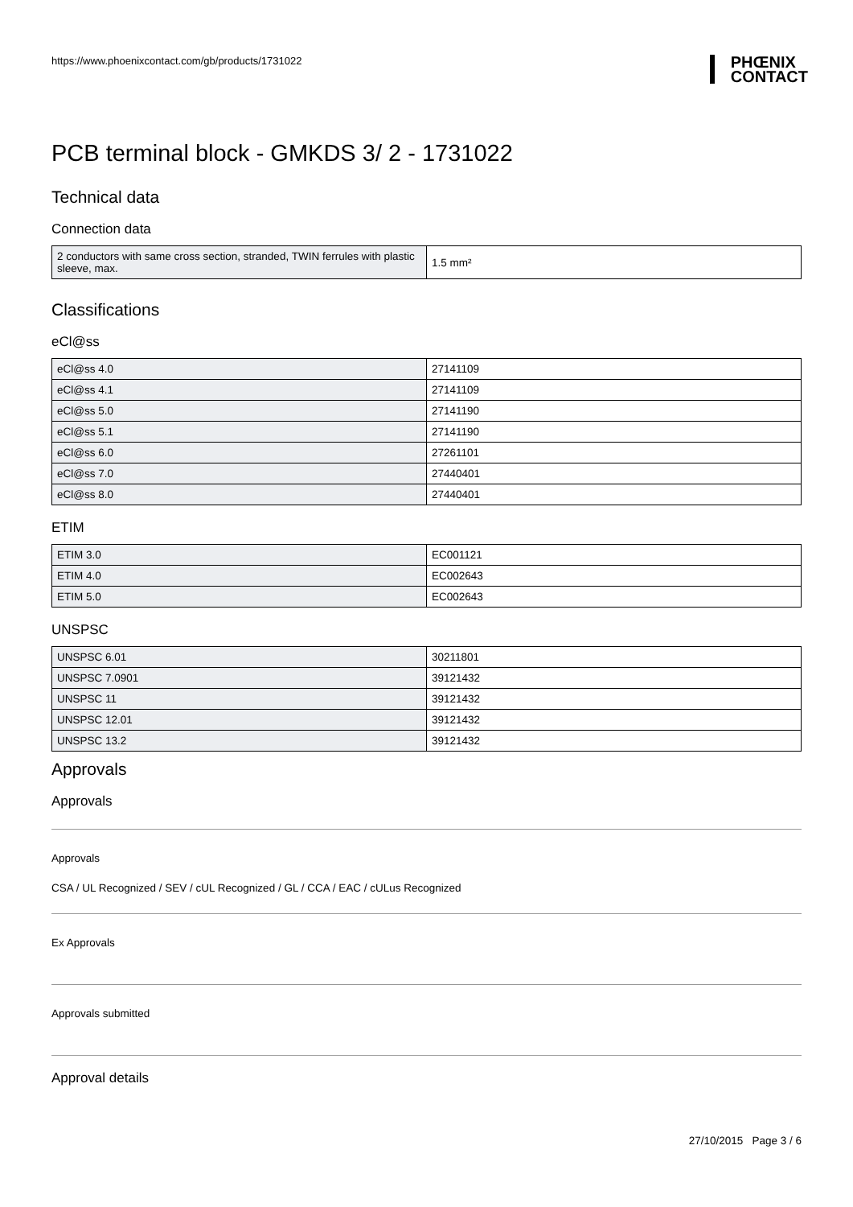https://www.phoenixcontact.com/gb/products/1731022
PHŒNIX
CONTACT
PCB terminal block - GMKDS 3/ 2 - 1731022
Technical data
Connection data
| 2 conductors with same cross section, stranded, TWIN ferrules with plastic sleeve, max. | 1.5 mm² |
Classifications
eCl@ss
| eCl@ss 4.0 | 27141109 |
| eCl@ss 4.1 | 27141109 |
| eCl@ss 5.0 | 27141190 |
| eCl@ss 5.1 | 27141190 |
| eCl@ss 6.0 | 27261101 |
| eCl@ss 7.0 | 27440401 |
| eCl@ss 8.0 | 27440401 |
ETIM
| ETIM 3.0 | EC001121 |
| ETIM 4.0 | EC002643 |
| ETIM 5.0 | EC002643 |
UNSPSC
| UNSPSC 6.01 | 30211801 |
| UNSPSC 7.0901 | 39121432 |
| UNSPSC 11 | 39121432 |
| UNSPSC 12.01 | 39121432 |
| UNSPSC 13.2 | 39121432 |
Approvals
Approvals
Approvals
CSA / UL Recognized / SEV / cUL Recognized / GL / CCA / EAC / cULus Recognized
Ex Approvals
Approvals submitted
Approval details
27/10/2015 Page 3 / 6